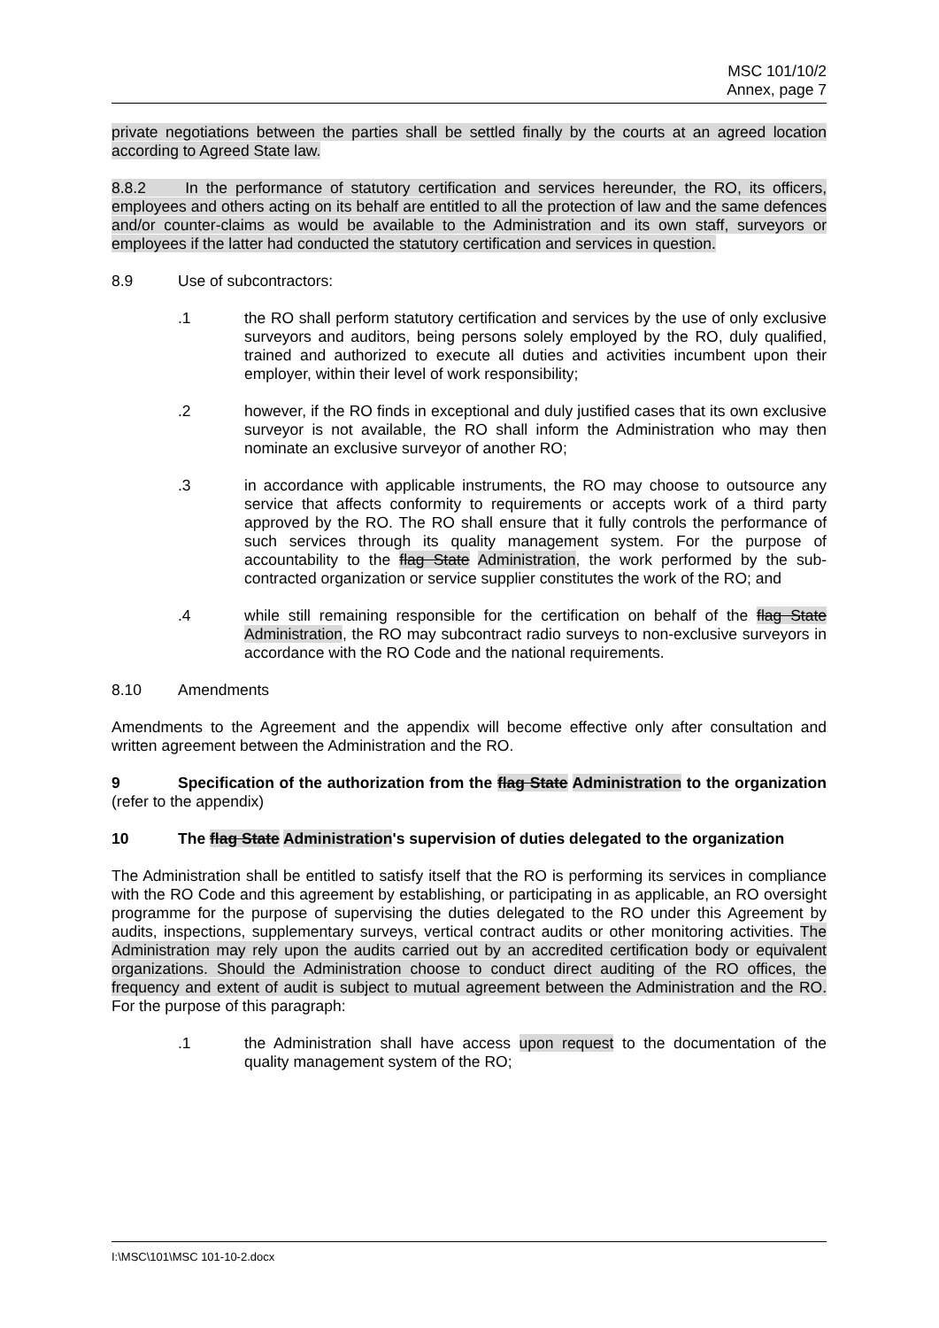MSC 101/10/2
Annex, page 7
private negotiations between the parties shall be settled finally by the courts at an agreed location according to Agreed State law.
8.8.2 In the performance of statutory certification and services hereunder, the RO, its officers, employees and others acting on its behalf are entitled to all the protection of law and the same defences and/or counter-claims as would be available to the Administration and its own staff, surveyors or employees if the latter had conducted the statutory certification and services in question.
8.9 Use of subcontractors:
.1 the RO shall perform statutory certification and services by the use of only exclusive surveyors and auditors, being persons solely employed by the RO, duly qualified, trained and authorized to execute all duties and activities incumbent upon their employer, within their level of work responsibility;
.2 however, if the RO finds in exceptional and duly justified cases that its own exclusive surveyor is not available, the RO shall inform the Administration who may then nominate an exclusive surveyor of another RO;
.3 in accordance with applicable instruments, the RO may choose to outsource any service that affects conformity to requirements or accepts work of a third party approved by the RO. The RO shall ensure that it fully controls the performance of such services through its quality management system. For the purpose of accountability to the flag State Administration, the work performed by the sub-contracted organization or service supplier constitutes the work of the RO; and
.4 while still remaining responsible for the certification on behalf of the flag State Administration, the RO may subcontract radio surveys to non-exclusive surveyors in accordance with the RO Code and the national requirements.
8.10 Amendments
Amendments to the Agreement and the appendix will become effective only after consultation and written agreement between the Administration and the RO.
9 Specification of the authorization from the flag State Administration to the organization (refer to the appendix)
10 The flag State Administration's supervision of duties delegated to the organization
The Administration shall be entitled to satisfy itself that the RO is performing its services in compliance with the RO Code and this agreement by establishing, or participating in as applicable, an RO oversight programme for the purpose of supervising the duties delegated to the RO under this Agreement by audits, inspections, supplementary surveys, vertical contract audits or other monitoring activities. The Administration may rely upon the audits carried out by an accredited certification body or equivalent organizations. Should the Administration choose to conduct direct auditing of the RO offices, the frequency and extent of audit is subject to mutual agreement between the Administration and the RO. For the purpose of this paragraph:
.1 the Administration shall have access upon request to the documentation of the quality management system of the RO;
I:\MSC\101\MSC 101-10-2.docx